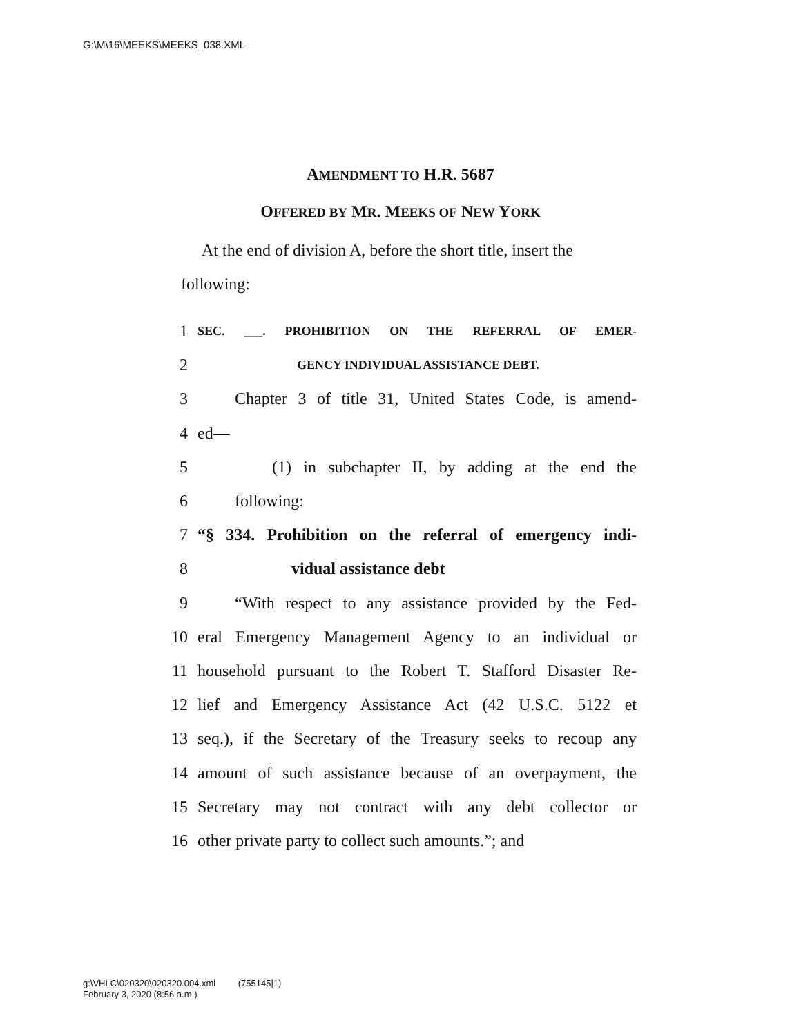G:\M\16\MEEKS\MEEKS_038.XML
AMENDMENT TO H.R. 5687
OFFERED BY MR. MEEKS OF NEW YORK
At the end of division A, before the short title, insert the following:
1 SEC. ___. PROHIBITION ON THE REFERRAL OF EMER-
2 GENCY INDIVIDUAL ASSISTANCE DEBT.
3 Chapter 3 of title 31, United States Code, is amend-
4 ed—
5 (1) in subchapter II, by adding at the end the
6 following:
7 “§ 334. Prohibition on the referral of emergency indi-
8 vidual assistance debt
9 “With respect to any assistance provided by the Fed-
10 eral Emergency Management Agency to an individual or
11 household pursuant to the Robert T. Stafford Disaster Re-
12 lief and Emergency Assistance Act (42 U.S.C. 5122 et
13 seq.), if the Secretary of the Treasury seeks to recoup any
14 amount of such assistance because of an overpayment, the
15 Secretary may not contract with any debt collector or
16 other private party to collect such amounts.”; and
g:\VHLC\020320\020320.004.xml (755145|1)
February 3, 2020 (8:56 a.m.)